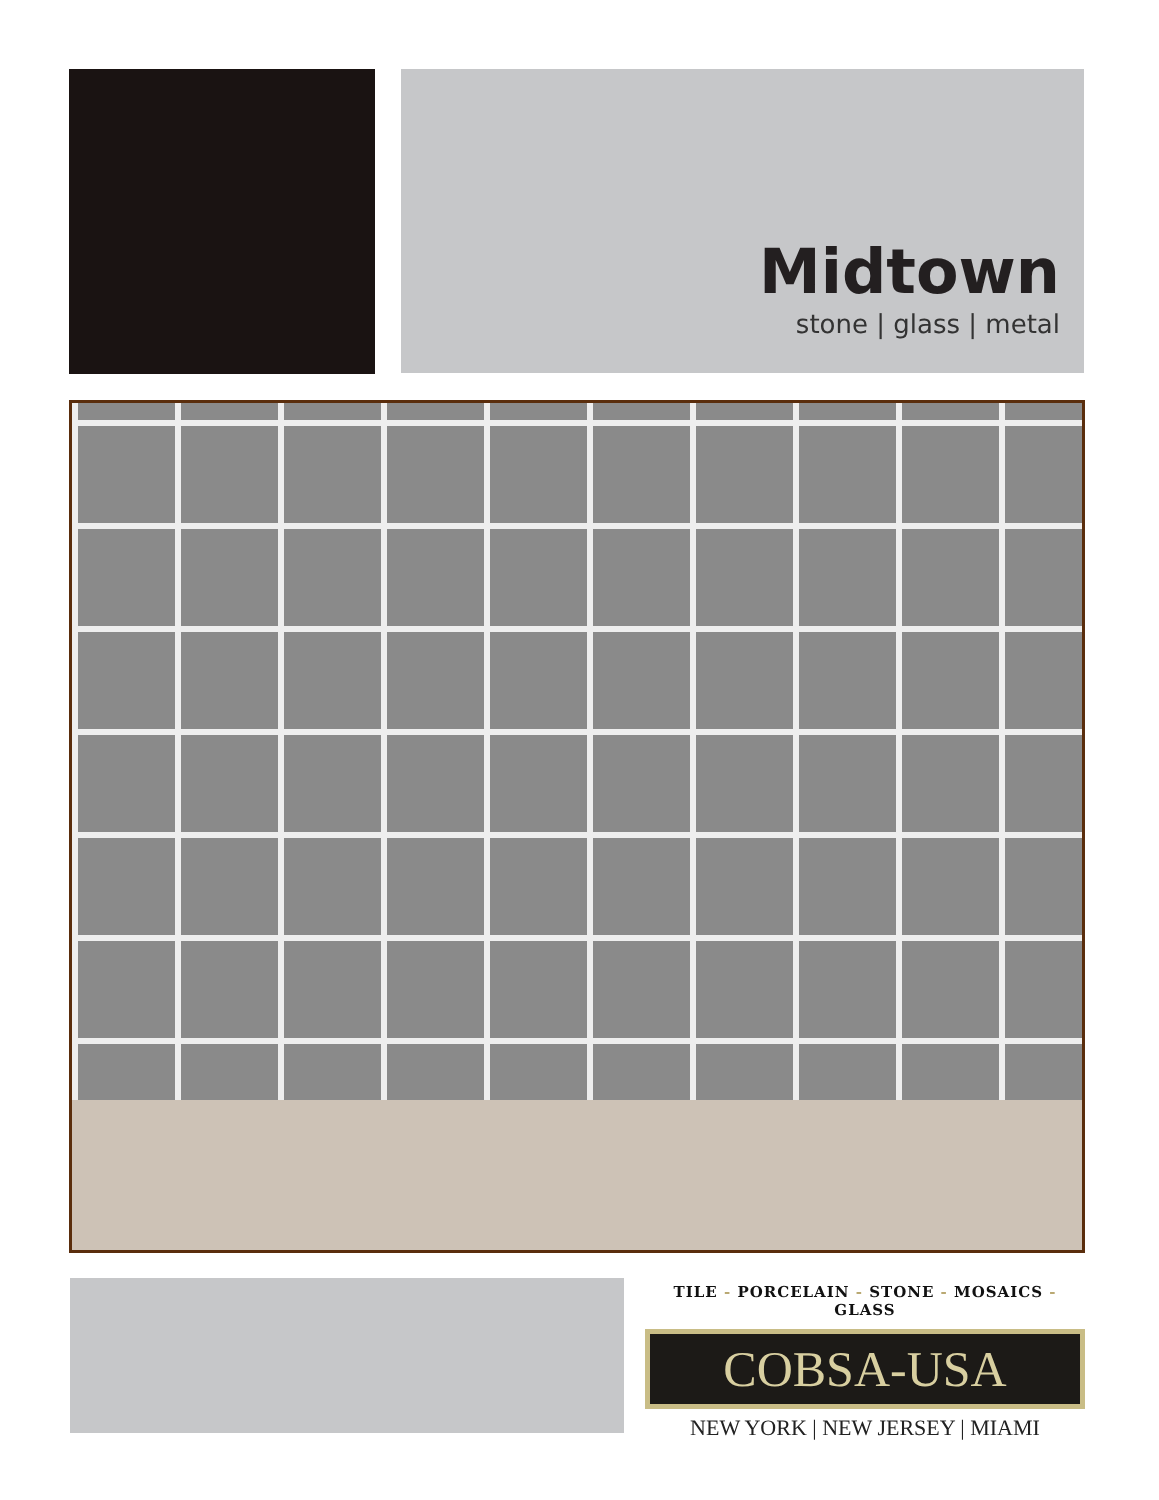Midtown
stone | glass | metal
TILE - PORCELAIN - STONE - MOSAICS - GLASS
COBSA-USA
NEW YORK | NEW JERSEY | MIAMI